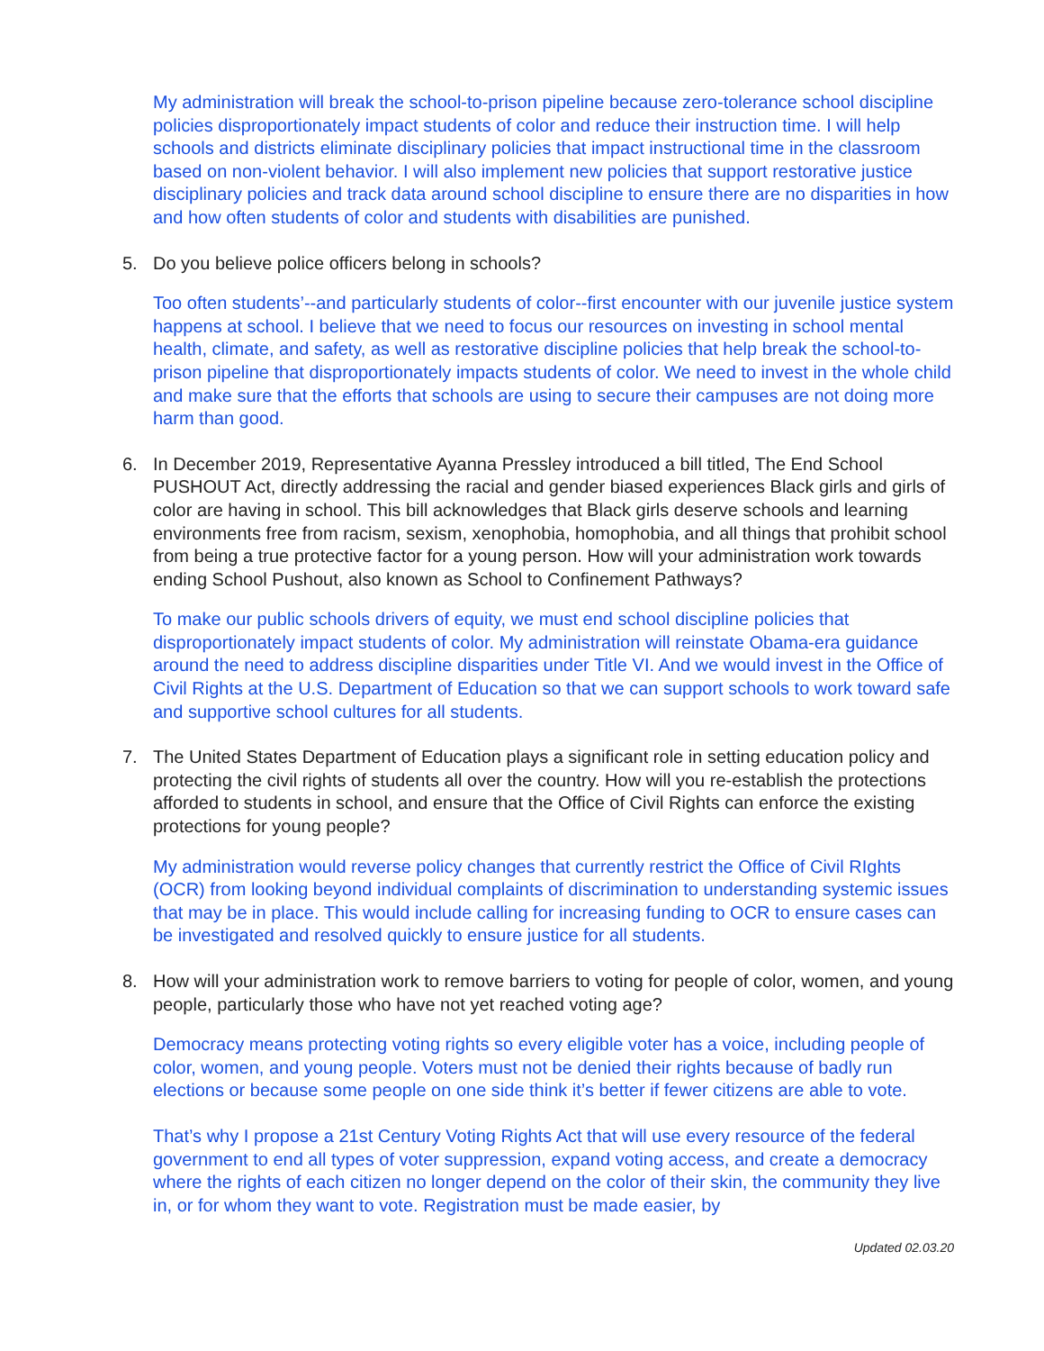My administration will break the school-to-prison pipeline because zero-tolerance school discipline policies disproportionately impact students of color and reduce their instruction time. I will help schools and districts eliminate disciplinary policies that impact instructional time in the classroom based on non-violent behavior. I will also implement new policies that support restorative justice disciplinary policies and track data around school discipline to ensure there are no disparities in how and how often students of color and students with disabilities are punished.
5. Do you believe police officers belong in schools?
Too often students’--and particularly students of color--first encounter with our juvenile justice system happens at school. I believe that we need to focus our resources on investing in school mental health, climate, and safety, as well as restorative discipline policies that help break the school-to-prison pipeline that disproportionately impacts students of color. We need to invest in the whole child and make sure that the efforts that schools are using to secure their campuses are not doing more harm than good.
6. In December 2019, Representative Ayanna Pressley introduced a bill titled, The End School PUSHOUT Act, directly addressing the racial and gender biased experiences Black girls and girls of color are having in school. This bill acknowledges that Black girls deserve schools and learning environments free from racism, sexism, xenophobia, homophobia, and all things that prohibit school from being a true protective factor for a young person. How will your administration work towards ending School Pushout, also known as School to Confinement Pathways?
To make our public schools drivers of equity, we must end school discipline policies that disproportionately impact students of color. My administration will reinstate Obama-era guidance around the need to address discipline disparities under Title VI. And we would invest in the Office of Civil Rights at the U.S. Department of Education so that we can support schools to work toward safe and supportive school cultures for all students.
7. The United States Department of Education plays a significant role in setting education policy and protecting the civil rights of students all over the country. How will you re-establish the protections afforded to students in school, and ensure that the Office of Civil Rights can enforce the existing protections for young people?
My administration would reverse policy changes that currently restrict the Office of Civil RIghts (OCR) from looking beyond individual complaints of discrimination to understanding systemic issues that may be in place. This would include calling for increasing funding to OCR to ensure cases can be investigated and resolved quickly to ensure justice for all students.
8. How will your administration work to remove barriers to voting for people of color, women, and young people, particularly those who have not yet reached voting age?
Democracy means protecting voting rights so every eligible voter has a voice, including people of color, women, and young people. Voters must not be denied their rights because of badly run elections or because some people on one side think it’s better if fewer citizens are able to vote.
That’s why I propose a 21st Century Voting Rights Act that will use every resource of the federal government to end all types of voter suppression, expand voting access, and create a democracy where the rights of each citizen no longer depend on the color of their skin, the community they live in, or for whom they want to vote. Registration must be made easier, by
Updated 02.03.20